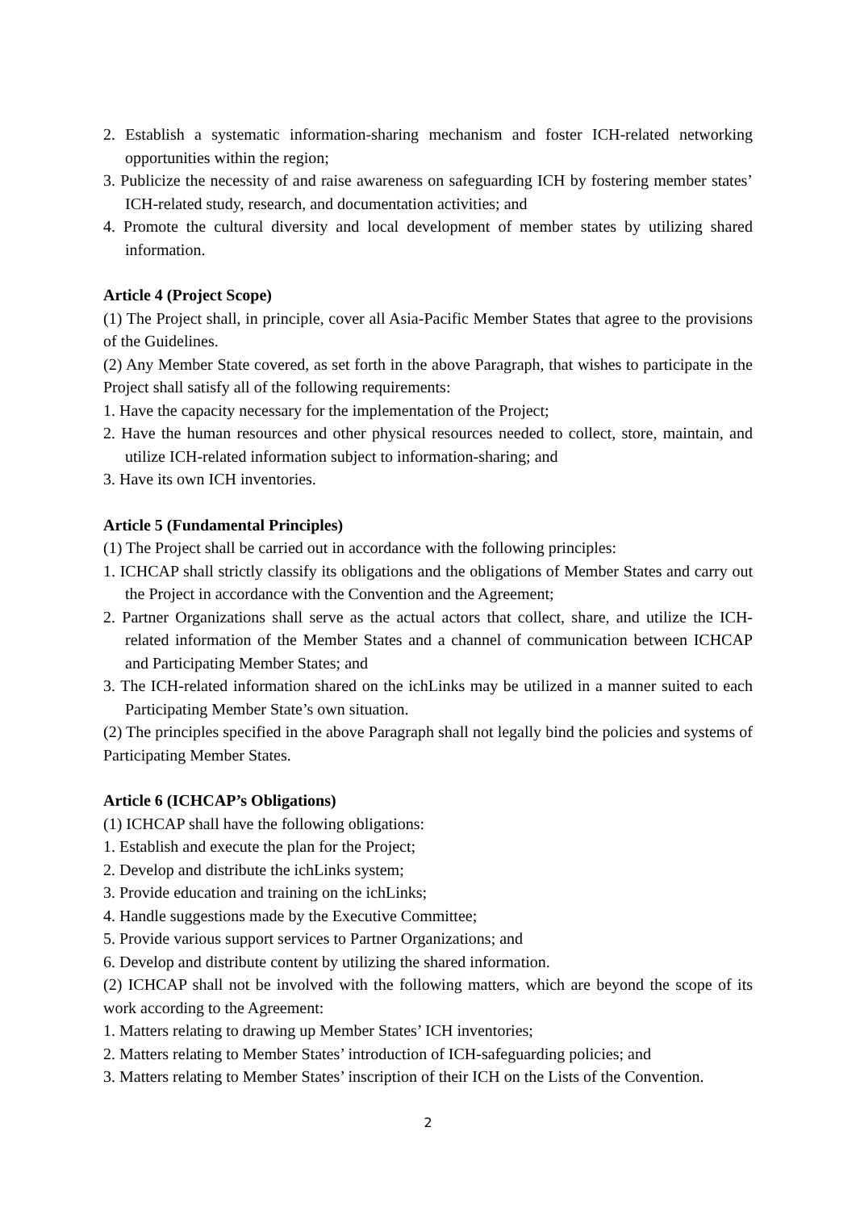2. Establish a systematic information-sharing mechanism and foster ICH-related networking opportunities within the region;
3. Publicize the necessity of and raise awareness on safeguarding ICH by fostering member states’ ICH-related study, research, and documentation activities; and
4. Promote the cultural diversity and local development of member states by utilizing shared information.
Article 4 (Project Scope)
(1) The Project shall, in principle, cover all Asia-Pacific Member States that agree to the provisions of the Guidelines.
(2) Any Member State covered, as set forth in the above Paragraph, that wishes to participate in the Project shall satisfy all of the following requirements:
1. Have the capacity necessary for the implementation of the Project;
2. Have the human resources and other physical resources needed to collect, store, maintain, and utilize ICH-related information subject to information-sharing; and
3. Have its own ICH inventories.
Article 5 (Fundamental Principles)
(1) The Project shall be carried out in accordance with the following principles:
1. ICHCAP shall strictly classify its obligations and the obligations of Member States and carry out the Project in accordance with the Convention and the Agreement;
2. Partner Organizations shall serve as the actual actors that collect, share, and utilize the ICH-related information of the Member States and a channel of communication between ICHCAP and Participating Member States; and
3. The ICH-related information shared on the ichLinks may be utilized in a manner suited to each Participating Member State’s own situation.
(2) The principles specified in the above Paragraph shall not legally bind the policies and systems of Participating Member States.
Article 6 (ICHCAP’s Obligations)
(1) ICHCAP shall have the following obligations:
1. Establish and execute the plan for the Project;
2. Develop and distribute the ichLinks system;
3. Provide education and training on the ichLinks;
4. Handle suggestions made by the Executive Committee;
5. Provide various support services to Partner Organizations; and
6. Develop and distribute content by utilizing the shared information.
(2) ICHCAP shall not be involved with the following matters, which are beyond the scope of its work according to the Agreement:
1. Matters relating to drawing up Member States’ ICH inventories;
2. Matters relating to Member States’ introduction of ICH-safeguarding policies; and
3. Matters relating to Member States’ inscription of their ICH on the Lists of the Convention.
2